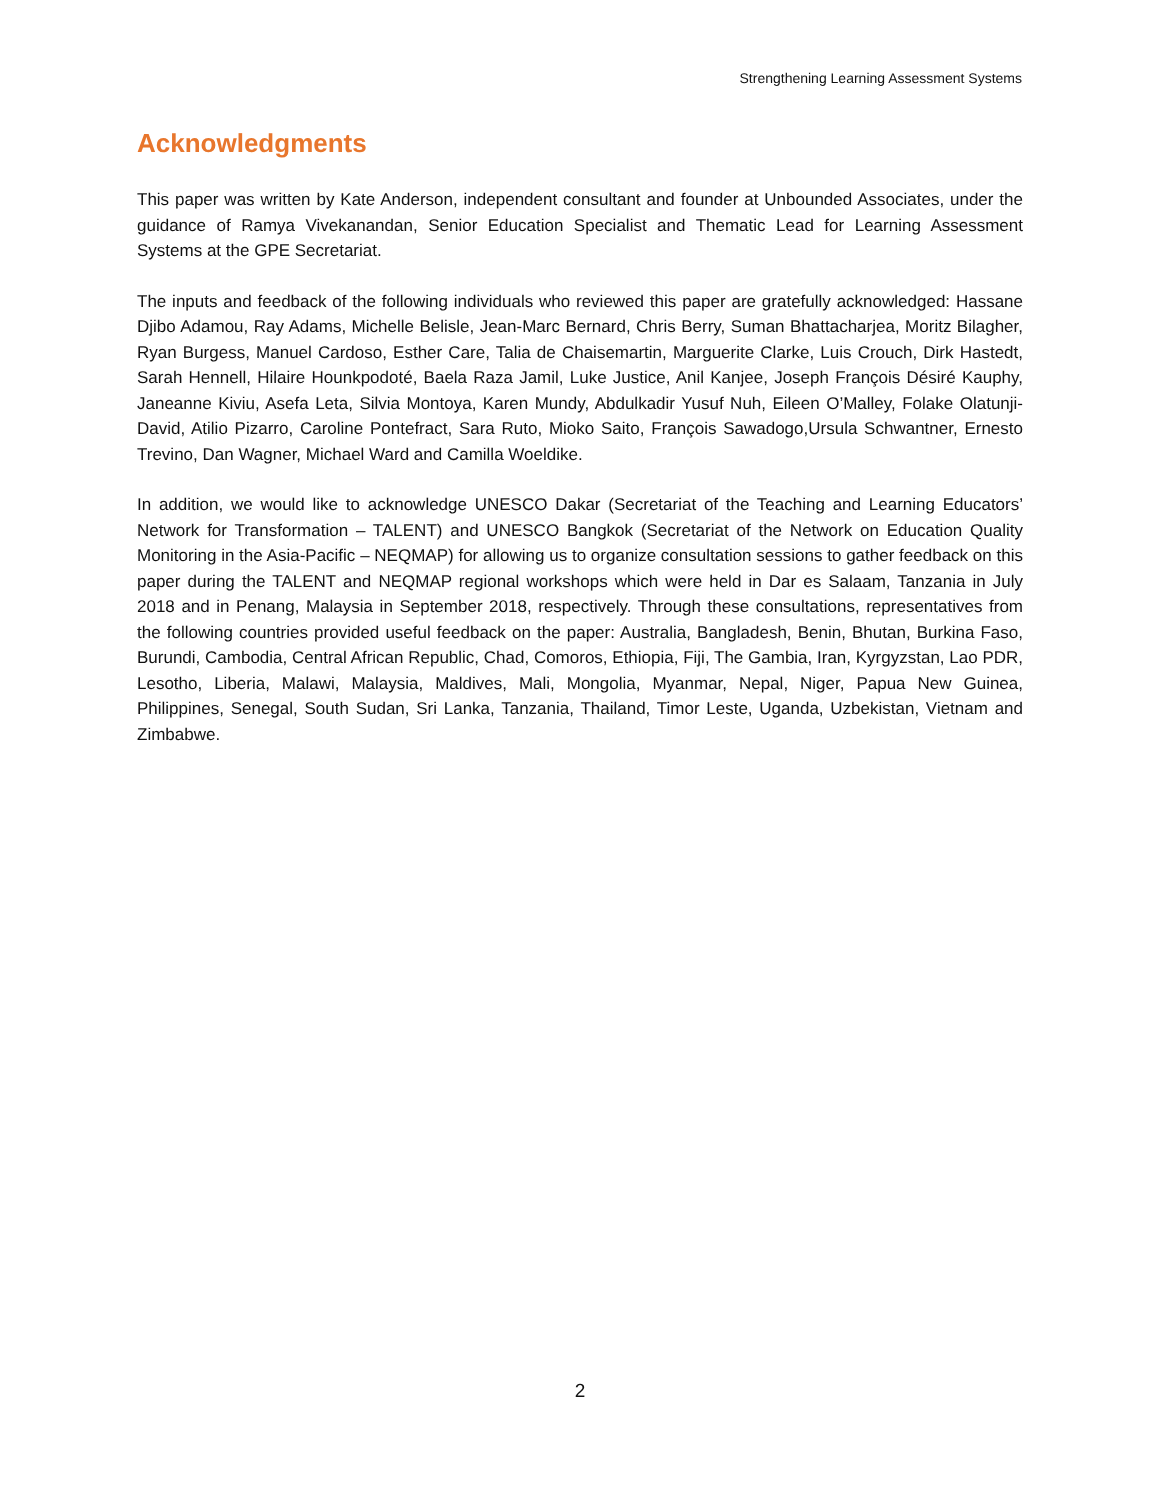Strengthening Learning Assessment Systems
Acknowledgments
This paper was written by Kate Anderson, independent consultant and founder at Unbounded Associates, under the guidance of Ramya Vivekanandan, Senior Education Specialist and Thematic Lead for Learning Assessment Systems at the GPE Secretariat.
The inputs and feedback of the following individuals who reviewed this paper are gratefully acknowledged: Hassane Djibo Adamou, Ray Adams, Michelle Belisle, Jean-Marc Bernard, Chris Berry, Suman Bhattacharjea, Moritz Bilagher, Ryan Burgess, Manuel Cardoso, Esther Care, Talia de Chaisemartin, Marguerite Clarke, Luis Crouch, Dirk Hastedt, Sarah Hennell, Hilaire Hounkpodoté, Baela Raza Jamil, Luke Justice, Anil Kanjee, Joseph François Désiré Kauphy, Janeanne Kiviu, Asefa Leta, Silvia Montoya, Karen Mundy, Abdulkadir Yusuf Nuh, Eileen O’Malley, Folake Olatunji-David, Atilio Pizarro, Caroline Pontefract, Sara Ruto, Mioko Saito, François Sawadogo,Ursula Schwantner, Ernesto Trevino, Dan Wagner, Michael Ward and Camilla Woeldike.
In addition, we would like to acknowledge UNESCO Dakar (Secretariat of the Teaching and Learning Educators’ Network for Transformation – TALENT) and UNESCO Bangkok (Secretariat of the Network on Education Quality Monitoring in the Asia-Pacific – NEQMAP) for allowing us to organize consultation sessions to gather feedback on this paper during the TALENT and NEQMAP regional workshops which were held in Dar es Salaam, Tanzania in July 2018 and in Penang, Malaysia in September 2018, respectively. Through these consultations, representatives from the following countries provided useful feedback on the paper: Australia, Bangladesh, Benin, Bhutan, Burkina Faso, Burundi, Cambodia, Central African Republic, Chad, Comoros, Ethiopia, Fiji, The Gambia, Iran, Kyrgyzstan, Lao PDR, Lesotho, Liberia, Malawi, Malaysia, Maldives, Mali, Mongolia, Myanmar, Nepal, Niger, Papua New Guinea, Philippines, Senegal, South Sudan, Sri Lanka, Tanzania, Thailand, Timor Leste, Uganda, Uzbekistan, Vietnam and Zimbabwe.
2